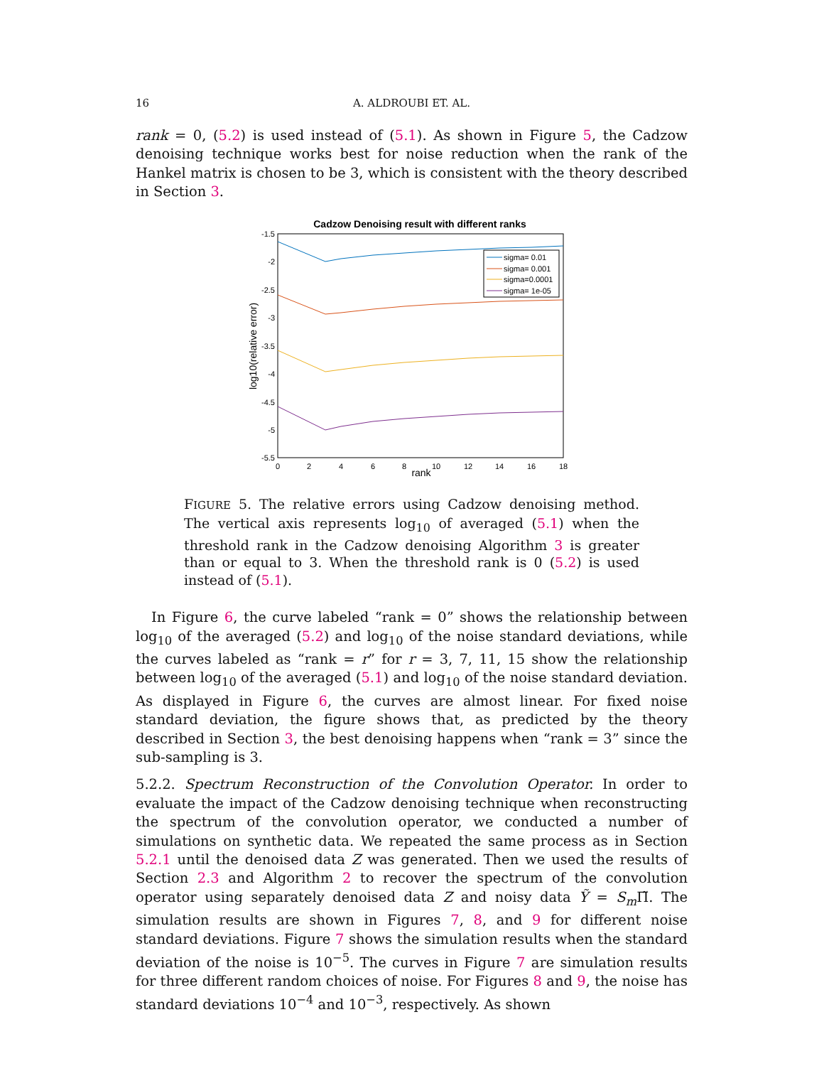16 A. ALDROUBI ET. AL.
rank = 0, (5.2) is used instead of (5.1). As shown in Figure 5, the Cadzow denoising technique works best for noise reduction when the rank of the Hankel matrix is chosen to be 3, which is consistent with the theory described in Section 3.
Cadzow Denoising result with different ranks
-1.5
-2
-2.5
-3
-3.5
-4
-4.5
-5
-5.5
0
2
4
6
8
10
12
14
16
18
rank
log10(relative error)
sigma= 0.01
sigma= 0.001
sigma=0.0001
sigma= 1e-05
FIGURE 5. The relative errors using Cadzow denoising method. The vertical axis represents log<sub>10</sub> of averaged (5.1) when the threshold rank in the Cadzow denoising Algorithm 3 is greater than or equal to 3. When the threshold rank is 0 (5.2) is used instead of (5.1).
In Figure 6, the curve labeled “rank = 0” shows the relationship between log<sub>10</sub> of the averaged (5.2) and log<sub>10</sub> of the noise standard deviations, while the curves labeled as “rank = r” for r = 3, 7, 11, 15 show the relationship between log<sub>10</sub> of the averaged (5.1) and log<sub>10</sub> of the noise standard deviation. As displayed in Figure 6, the curves are almost linear. For fixed noise standard deviation, the figure shows that, as predicted by the theory described in Section 3, the best denoising happens when “rank = 3” since the sub-sampling is 3.
5.2.2. Spectrum Reconstruction of the Convolution Operator. In order to evaluate the impact of the Cadzow denoising technique when reconstructing the spectrum of the convolution operator, we conducted a number of simulations on synthetic data. We repeated the same process as in Section 5.2.1 until the denoised data Z was generated. Then we used the results of Section 2.3 and Algorithm 2 to recover the spectrum of the convolution operator using separately denoised data Z and noisy data Ỹ = S<sub>m</sub> Π̃. The simulation results are shown in Figures 7, 8, and 9 for different noise standard deviations. Figure 7 shows the simulation results when the standard deviation of the noise is 10<sup>−5</sup>. The curves in Figure 7 are simulation results for three different random choices of noise. For Figures 8 and 9, the noise has standard deviations 10<sup>−4</sup> and 10<sup>−3</sup>, respectively. As shown